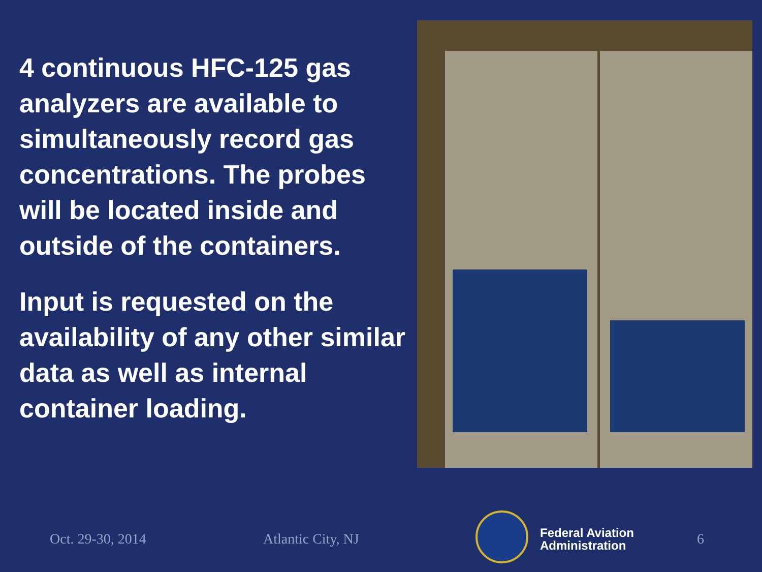4 continuous HFC-125 gas analyzers are available to simultaneously record gas concentrations. The probes will be located inside and outside of the containers.
Input is requested on the availability of any other similar data as well as internal container loading.
Oct. 29-30, 2014 Atlantic City, NJ
Federal Aviation
Administration
6